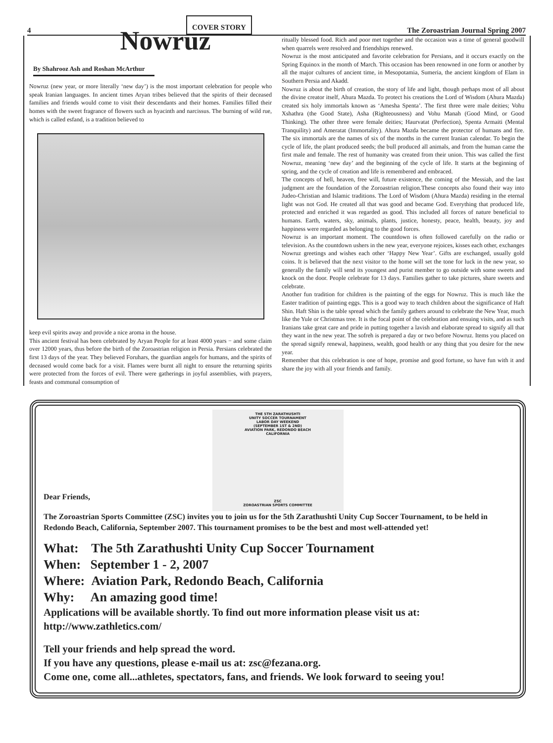4 COVER STORY The Zoroastrian Journal Spring 2007
Nowruz
By Shahrooz Ash and Roshan McArthur
Nowruz (new year, or more literally ‘new day’) is the most important celebration for people who speak Iranian languages. In ancient times Aryan tribes believed that the spirits of their deceased families and friends would come to visit their descendants and their homes. Families filled their homes with the sweet fragrance of flowers such as hyacinth and narcissus. The burning of wild rue, which is called esfand, is a tradition believed to
keep evil spirits away and provide a nice aroma in the house.
This ancient festival has been celebrated by Aryan People for at least 4000 years − and some claim over 12000 years, thus before the birth of the Zoroastrian religion in Persia. Persians celebrated the first 13 days of the year. They believed Foruhars, the guardian angels for humans, and the spirits of deceased would come back for a visit. Flames were burnt all night to ensure the returning spirits were protected from the forces of evil. There were gatherings in joyful assemblies, with prayers, feasts and communal consumption of
ritually blessed food. Rich and poor met together and the occasion was a time of general goodwill when quarrels were resolved and friendships renewed.
Nowruz is the most anticipated and favorite celebration for Persians, and it occurs exactly on the Spring Equinox in the month of March. This occasion has been renowned in one form or another by all the major cultures of ancient time, in Mesopotamia, Sumeria, the ancient kingdom of Elam in Southern Persia and Akadd.
Nowruz is about the birth of creation, the story of life and light, though perhaps most of all about the divine creator itself, Ahura Mazda. To protect his creations the Lord of Wisdom (Ahura Mazda) created six holy immortals known as ‘Amesha Spenta’. The first three were male deities; Vohu Xshathra (the Good State), Asha (Righteousness) and Vohu Manah (Good Mind, or Good Thinking). The other three were female deities; Haurvatat (Perfection), Spenta Armaiti (Mental Tranquility) and Ameratat (Immortality). Ahura Mazda became the protector of humans and fire. The six immortals are the names of six of the months in the current Iranian calendar. To begin the cycle of life, the plant produced seeds; the bull produced all animals, and from the human came the first male and female. The rest of humanity was created from their union. This was called the first Nowruz, meaning ‘new day’ and the beginning of the cycle of life. It starts at the beginning of spring, and the cycle of creation and life is remembered and embraced.
The concepts of hell, heaven, free will, future existence, the coming of the Messiah, and the last judgment are the foundation of the Zoroastrian religion.These concepts also found their way into Judeo-Christian and Islamic traditions. The Lord of Wisdom (Ahura Mazda) residing in the eternal light was not God. He created all that was good and became God. Everything that produced life, protected and enriched it was regarded as good. This included all forces of nature beneficial to humans. Earth, waters, sky, animals, plants, justice, honesty, peace, health, beauty, joy and happiness were regarded as belonging to the good forces.
Nowruz is an important moment. The countdown is often followed carefully on the radio or television. As the countdown ushers in the new year, everyone rejoices, kisses each other, exchanges Nowruz greetings and wishes each other ‘Happy New Year’. Gifts are exchanged, usually gold coins. It is believed that the next visitor to the home will set the tone for luck in the new year, so generally the family will send its youngest and purist member to go outside with some sweets and knock on the door. People celebrate for 13 days. Families gather to take pictures, share sweets and celebrate.
Another fun tradition for children is the painting of the eggs for Nowruz. This is much like the Easter tradition of painting eggs. This is a good way to teach children about the significance of Haft Shin. Haft Shin is the table spread which the family gathers around to celebrate the New Year, much like the Yule or Christmas tree. It is the focal point of the celebration and ensuing visits, and as such Iranians take great care and pride in putting together a lavish and elaborate spread to signify all that they want in the new year. The sofreh is prepared a day or two before Nowruz. Items you placed on the spread signify renewal, happiness, wealth, good health or any thing that you desire for the new year.
Remember that this celebration is one of hope, promise and good fortune, so have fun with it and share the joy with all your friends and family.
THE 5TH ZARATHUSHTI
UNITY SOCCER TOURNAMENT
LABOR DAY WEEKEND
(SEPTEMBER 1ST & 2ND)
AVIATION PARK, REDONDO BEACH
CALIFORNIA
ZSC
ZOROASTRIAN SPORTS COMMITTEE
Dear Friends,
The Zoroastrian Sports Committee (ZSC) invites you to join us for the 5th Zarathushti Unity Cup Soccer Tournament, to be held in Redondo Beach, California, September 2007. This tournament promises to be the best and most well-attended yet!
What: The 5th Zarathushti Unity Cup Soccer Tournament
When: September 1 - 2, 2007
Where: Aviation Park, Redondo Beach, California
Why: An amazing good time!
Applications will be available shortly. To find out more information please visit us at: http://www.zathletics.com/
Tell your friends and help spread the word.
If you have any questions, please e-mail us at: zsc@fezana.org.
Come one, come all...athletes, spectators, fans, and friends. We look forward to seeing you!